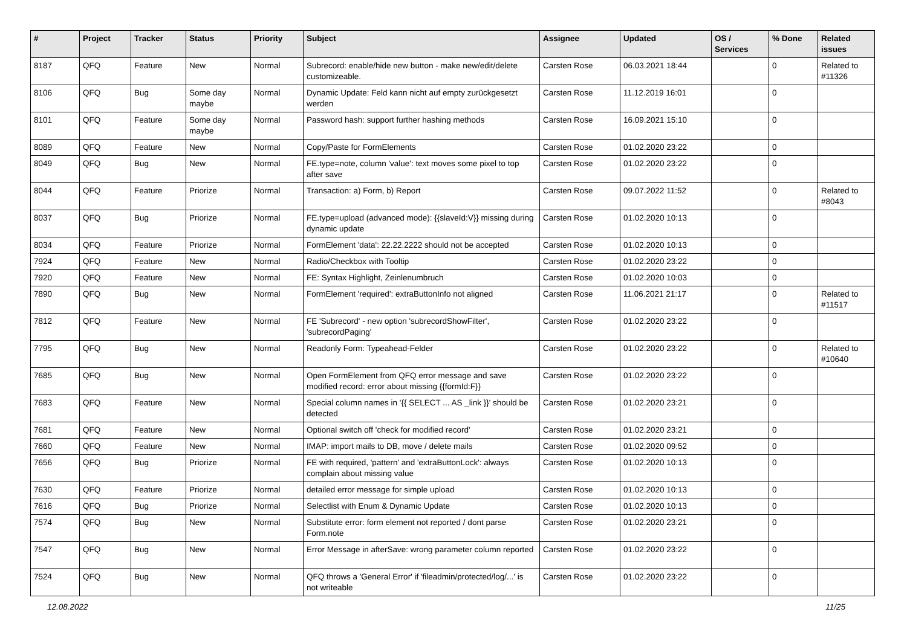| # | Project | Tracker | Status | Priority | Subject | Assignee | Updated | OS / Services | % Done | Related issues |
| --- | --- | --- | --- | --- | --- | --- | --- | --- | --- | --- |
| 8187 | QFQ | Feature | New | Normal | Subrecord: enable/hide new button - make new/edit/delete customizeable. | Carsten Rose | 06.03.2021 18:44 | | 0 | Related to #11326 |
| 8106 | QFQ | Bug | Some day maybe | Normal | Dynamic Update: Feld kann nicht auf empty zurückgesetzt werden | Carsten Rose | 11.12.2019 16:01 | | 0 | |
| 8101 | QFQ | Feature | Some day maybe | Normal | Password hash: support further hashing methods | Carsten Rose | 16.09.2021 15:10 | | 0 | |
| 8089 | QFQ | Feature | New | Normal | Copy/Paste for FormElements | Carsten Rose | 01.02.2020 23:22 | | 0 | |
| 8049 | QFQ | Bug | New | Normal | FE.type=note, column 'value': text moves some pixel to top after save | Carsten Rose | 01.02.2020 23:22 | | 0 | |
| 8044 | QFQ | Feature | Priorize | Normal | Transaction: a) Form, b) Report | Carsten Rose | 09.07.2022 11:52 | | 0 | Related to #8043 |
| 8037 | QFQ | Bug | Priorize | Normal | FE.type=upload (advanced mode): {{slaveId:V}} missing during dynamic update | Carsten Rose | 01.02.2020 10:13 | | 0 | |
| 8034 | QFQ | Feature | Priorize | Normal | FormElement 'data': 22.22.2222 should not be accepted | Carsten Rose | 01.02.2020 10:13 | | 0 | |
| 7924 | QFQ | Feature | New | Normal | Radio/Checkbox with Tooltip | Carsten Rose | 01.02.2020 23:22 | | 0 | |
| 7920 | QFQ | Feature | New | Normal | FE: Syntax Highlight, Zeinlenumbruch | Carsten Rose | 01.02.2020 10:03 | | 0 | |
| 7890 | QFQ | Bug | New | Normal | FormElement 'required': extraButtonInfo not aligned | Carsten Rose | 11.06.2021 21:17 | | 0 | Related to #11517 |
| 7812 | QFQ | Feature | New | Normal | FE 'Subrecord' - new option 'subrecordShowFilter', 'subrecordPaging' | Carsten Rose | 01.02.2020 23:22 | | 0 | |
| 7795 | QFQ | Bug | New | Normal | Readonly Form: Typeahead-Felder | Carsten Rose | 01.02.2020 23:22 | | 0 | Related to #10640 |
| 7685 | QFQ | Bug | New | Normal | Open FormElement from QFQ error message and save modified record: error about missing {{formId:F}} | Carsten Rose | 01.02.2020 23:22 | | 0 | |
| 7683 | QFQ | Feature | New | Normal | Special column names in '{{ SELECT ... AS _link }}' should be detected | Carsten Rose | 01.02.2020 23:21 | | 0 | |
| 7681 | QFQ | Feature | New | Normal | Optional switch off 'check for modified record' | Carsten Rose | 01.02.2020 23:21 | | 0 | |
| 7660 | QFQ | Feature | New | Normal | IMAP: import mails to DB, move / delete mails | Carsten Rose | 01.02.2020 09:52 | | 0 | |
| 7656 | QFQ | Bug | Priorize | Normal | FE with required, 'pattern' and 'extraButtonLock': always complain about missing value | Carsten Rose | 01.02.2020 10:13 | | 0 | |
| 7630 | QFQ | Feature | Priorize | Normal | detailed error message for simple upload | Carsten Rose | 01.02.2020 10:13 | | 0 | |
| 7616 | QFQ | Bug | Priorize | Normal | Selectlist with Enum & Dynamic Update | Carsten Rose | 01.02.2020 10:13 | | 0 | |
| 7574 | QFQ | Bug | New | Normal | Substitute error: form element not reported / dont parse Form.note | Carsten Rose | 01.02.2020 23:21 | | 0 | |
| 7547 | QFQ | Bug | New | Normal | Error Message in afterSave: wrong parameter column reported | Carsten Rose | 01.02.2020 23:22 | | 0 | |
| 7524 | QFQ | Bug | New | Normal | QFQ throws a 'General Error' if 'fileadmin/protected/log/...' is not writeable | Carsten Rose | 01.02.2020 23:22 | | 0 | |
12.08.2022 11/25